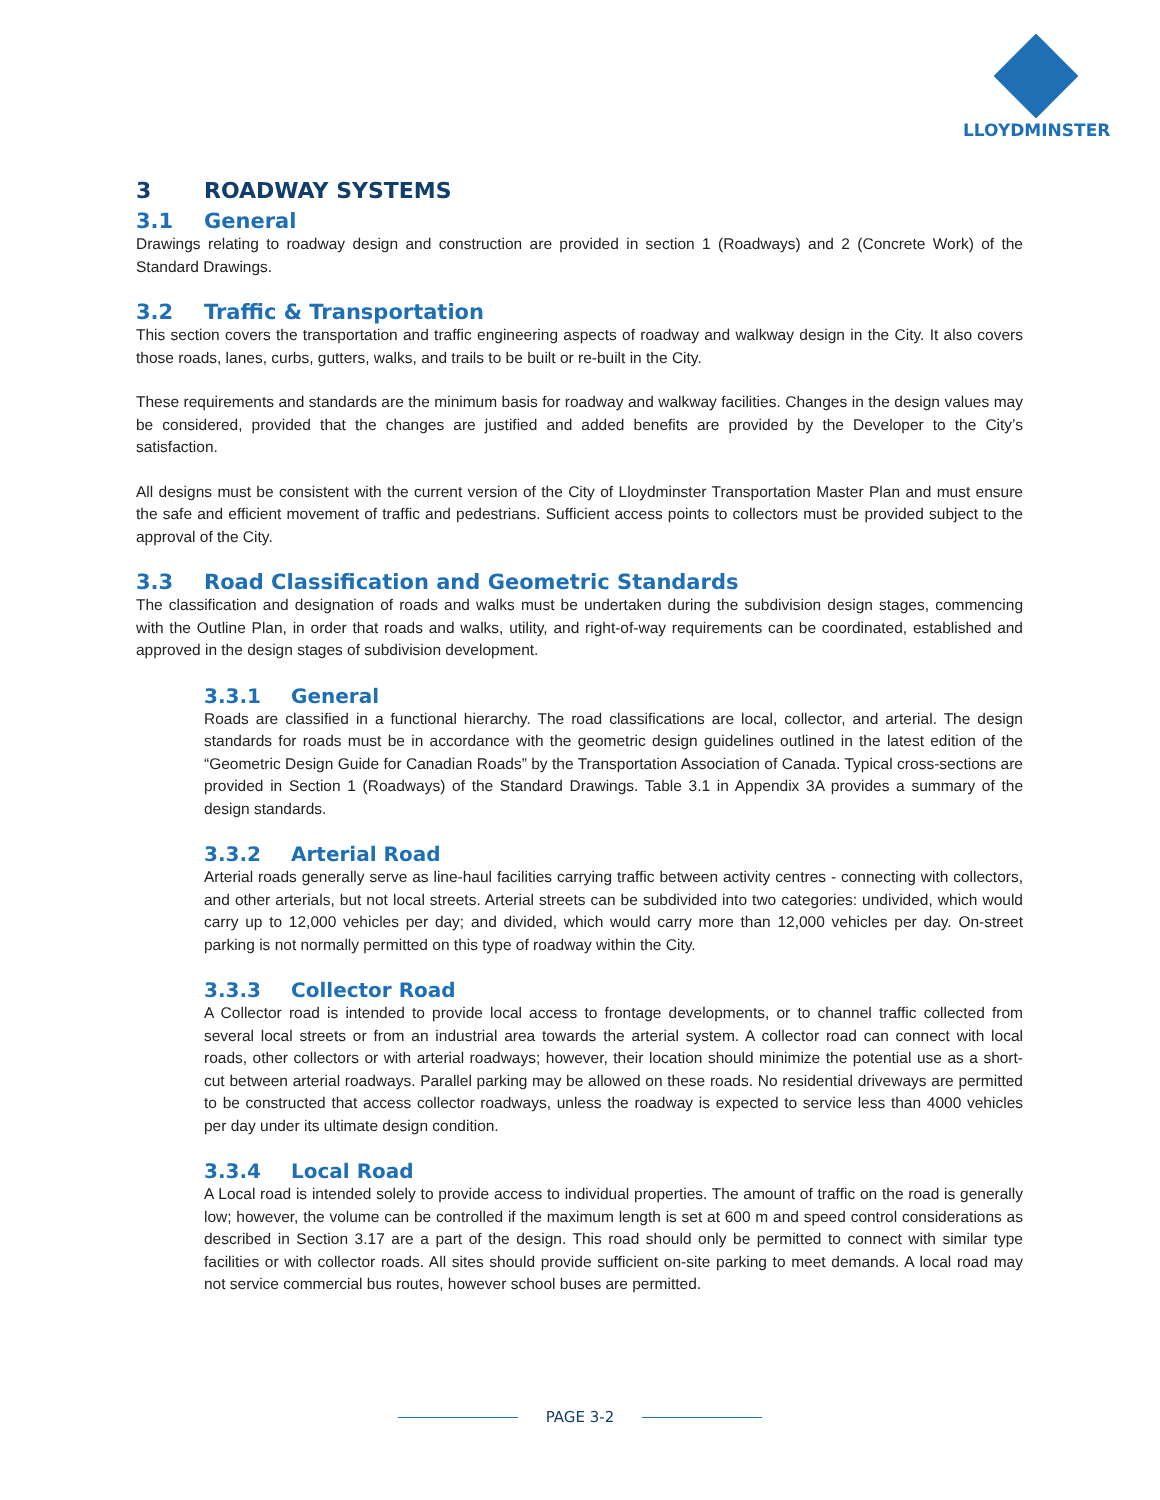LLOYDMINSTER
3 ROADWAY SYSTEMS
3.1 General
Drawings relating to roadway design and construction are provided in section 1 (Roadways) and 2 (Concrete Work) of the Standard Drawings.
3.2 Traffic & Transportation
This section covers the transportation and traffic engineering aspects of roadway and walkway design in the City. It also covers those roads, lanes, curbs, gutters, walks, and trails to be built or re-built in the City.
These requirements and standards are the minimum basis for roadway and walkway facilities. Changes in the design values may be considered, provided that the changes are justified and added benefits are provided by the Developer to the City’s satisfaction.
All designs must be consistent with the current version of the City of Lloydminster Transportation Master Plan and must ensure the safe and efficient movement of traffic and pedestrians. Sufficient access points to collectors must be provided subject to the approval of the City.
3.3 Road Classification and Geometric Standards
The classification and designation of roads and walks must be undertaken during the subdivision design stages, commencing with the Outline Plan, in order that roads and walks, utility, and right-of-way requirements can be coordinated, established and approved in the design stages of subdivision development.
3.3.1 General
Roads are classified in a functional hierarchy. The road classifications are local, collector, and arterial. The design standards for roads must be in accordance with the geometric design guidelines outlined in the latest edition of the “Geometric Design Guide for Canadian Roads” by the Transportation Association of Canada. Typical cross-sections are provided in Section 1 (Roadways) of the Standard Drawings. Table 3.1 in Appendix 3A provides a summary of the design standards.
3.3.2 Arterial Road
Arterial roads generally serve as line-haul facilities carrying traffic between activity centres - connecting with collectors, and other arterials, but not local streets. Arterial streets can be subdivided into two categories: undivided, which would carry up to 12,000 vehicles per day; and divided, which would carry more than 12,000 vehicles per day. On-street parking is not normally permitted on this type of roadway within the City.
3.3.3 Collector Road
A Collector road is intended to provide local access to frontage developments, or to channel traffic collected from several local streets or from an industrial area towards the arterial system. A collector road can connect with local roads, other collectors or with arterial roadways; however, their location should minimize the potential use as a short-cut between arterial roadways. Parallel parking may be allowed on these roads. No residential driveways are permitted to be constructed that access collector roadways, unless the roadway is expected to service less than 4000 vehicles per day under its ultimate design condition.
3.3.4 Local Road
A Local road is intended solely to provide access to individual properties. The amount of traffic on the road is generally low; however, the volume can be controlled if the maximum length is set at 600 m and speed control considerations as described in Section 3.17 are a part of the design. This road should only be permitted to connect with similar type facilities or with collector roads. All sites should provide sufficient on-site parking to meet demands. A local road may not service commercial bus routes, however school buses are permitted.
PAGE 3-2